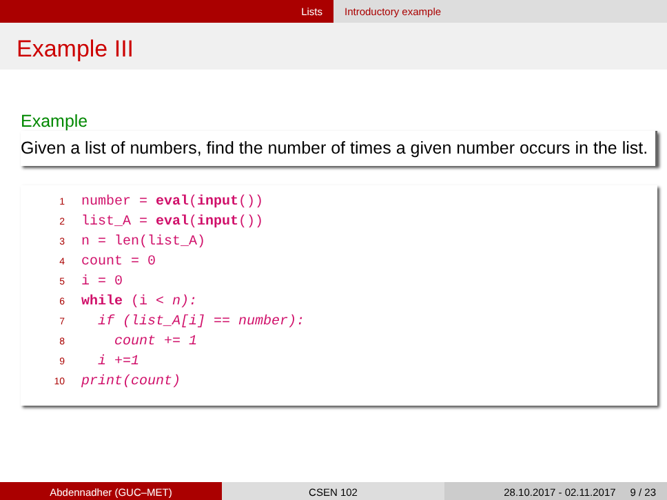Lists Introductory example
Example III
Example
Given a list of numbers, find the number of times a given number occurs in the list.
1 number = eval(input())
2 list_A = eval(input())
3 n = len(list_A)
4 count = 0
5 i = 0
6 while (i < n):
7 if (list_A[i] == number):
8 count += 1
9 i +=1
10 print(count)
Abdennadher (GUC–MET) CSEN 102 28.10.2017 - 02.11.2017 9 / 23